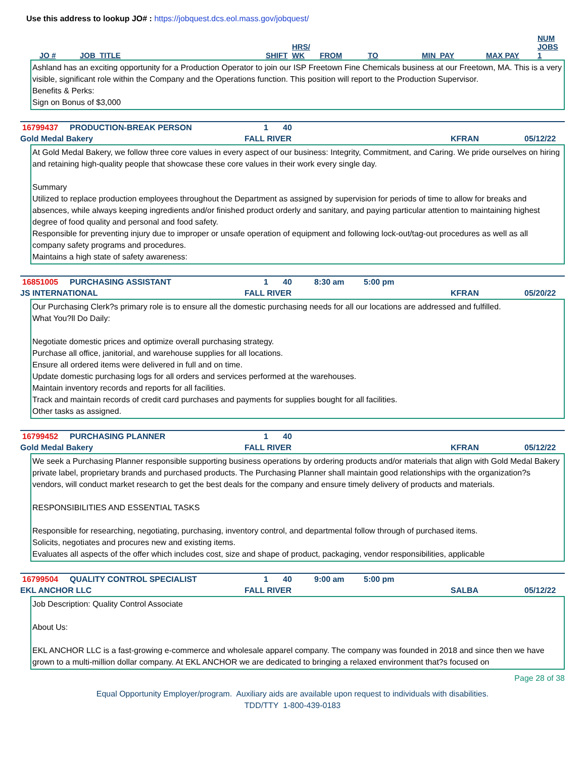Use this address to lookup JO# : https://jobquest.dcs.eol.mass.gov/jobquest/
JO # JOB_TITLE SHIFT HRS/
WK FROM TO MIN_PAY MAX PAY NUM
JOBS
1
Ashland has an exciting opportunity for a Production Operator to join our ISP Freetown Fine Chemicals business at our Freetown, MA. This is a very visible, significant role within the Company and the Operations function. This position will report to the Production Supervisor.
Benefits & Perks:
Sign on Bonus of $3,000
16799437 PRODUCTION-BREAK PERSON 1 40
Gold Medal Bakery FALL RIVER KFRAN 05/12/22
At Gold Medal Bakery, we follow three core values in every aspect of our business: Integrity, Commitment, and Caring. We pride ourselves on hiring and retaining high-quality people that showcase these core values in their work every single day.
Summary
Utilized to replace production employees throughout the Department as assigned by supervision for periods of time to allow for breaks and absences, while always keeping ingredients and/or finished product orderly and sanitary, and paying particular attention to maintaining highest degree of food quality and personal and food safety.
Responsible for preventing injury due to improper or unsafe operation of equipment and following lock-out/tag-out procedures as well as all company safety programs and procedures.
Maintains a high state of safety awareness:
16851005 PURCHASING ASSISTANT 1 40 8:30 am 5:00 pm
JS INTERNATIONAL FALL RIVER KFRAN 05/20/22
Our Purchasing Clerk?s primary role is to ensure all the domestic purchasing needs for all our locations are addressed and fulfilled.
What You?ll Do Daily:
Negotiate domestic prices and optimize overall purchasing strategy.
Purchase all office, janitorial, and warehouse supplies for all locations.
Ensure all ordered items were delivered in full and on time.
Update domestic purchasing logs for all orders and services performed at the warehouses.
Maintain inventory records and reports for all facilities.
Track and maintain records of credit card purchases and payments for supplies bought for all facilities.
Other tasks as assigned.
16799452 PURCHASING PLANNER 1 40
Gold Medal Bakery FALL RIVER KFRAN 05/12/22
We seek a Purchasing Planner responsible supporting business operations by ordering products and/or materials that align with Gold Medal Bakery private label, proprietary brands and purchased products. The Purchasing Planner shall maintain good relationships with the organization?s vendors, will conduct market research to get the best deals for the company and ensure timely delivery of products and materials.
RESPONSIBILITIES AND ESSENTIAL TASKS
Responsible for researching, negotiating, purchasing, inventory control, and departmental follow through of purchased items.
Solicits, negotiates and procures new and existing items.
Evaluates all aspects of the offer which includes cost, size and shape of product, packaging, vendor responsibilities, applicable
16799504 QUALITY CONTROL SPECIALIST 1 40 9:00 am 5:00 pm
EKL ANCHOR LLC FALL RIVER SALBA 05/12/22
Job Description: Quality Control Associate
About Us:
EKL ANCHOR LLC is a fast-growing e-commerce and wholesale apparel company. The company was founded in 2018 and since then we have grown to a multi-million dollar company. At EKL ANCHOR we are dedicated to bringing a relaxed environment that?s focused on
Page 28 of 38
Equal Opportunity Employer/program. Auxiliary aids are available upon request to individuals with disabilities.
TDD/TTY 1-800-439-0183